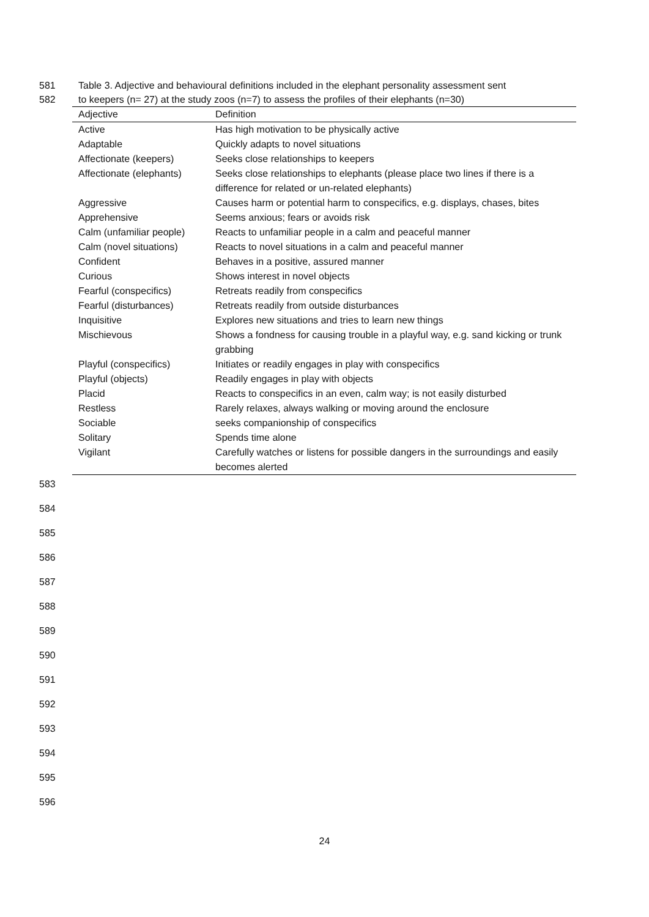581 Table 3. Adjective and behavioural definitions included in the elephant personality assessment sent
582 to keepers (n= 27) at the study zoos (n=7) to assess the profiles of their elephants (n=30)
| Adjective | Definition |
| --- | --- |
| Active | Has high motivation to be physically active |
| Adaptable | Quickly adapts to novel situations |
| Affectionate (keepers) | Seeks close relationships to keepers |
| Affectionate (elephants) | Seeks close relationships to elephants (please place two lines if there is a difference for related or un-related elephants) |
| Aggressive | Causes harm or potential harm to conspecifics, e.g. displays, chases, bites |
| Apprehensive | Seems anxious; fears or avoids risk |
| Calm (unfamiliar people) | Reacts to unfamiliar people in a calm and peaceful manner |
| Calm (novel situations) | Reacts to novel situations in a calm and peaceful manner |
| Confident | Behaves in a positive, assured manner |
| Curious | Shows interest in novel objects |
| Fearful (conspecifics) | Retreats readily from conspecifics |
| Fearful (disturbances) | Retreats readily from outside disturbances |
| Inquisitive | Explores new situations and tries to learn new things |
| Mischievous | Shows a fondness for causing trouble in a playful way, e.g. sand kicking or trunk grabbing |
| Playful (conspecifics) | Initiates or readily engages in play with conspecifics |
| Playful (objects) | Readily engages in play with objects |
| Placid | Reacts to conspecifics in an even, calm way; is not easily disturbed |
| Restless | Rarely relaxes, always walking or moving around the enclosure |
| Sociable | seeks companionship of conspecifics |
| Solitary | Spends time alone |
| Vigilant | Carefully watches or listens for possible dangers in the surroundings and easily becomes alerted |
583
584
585
586
587
588
589
590
591
592
593
594
595
596
24